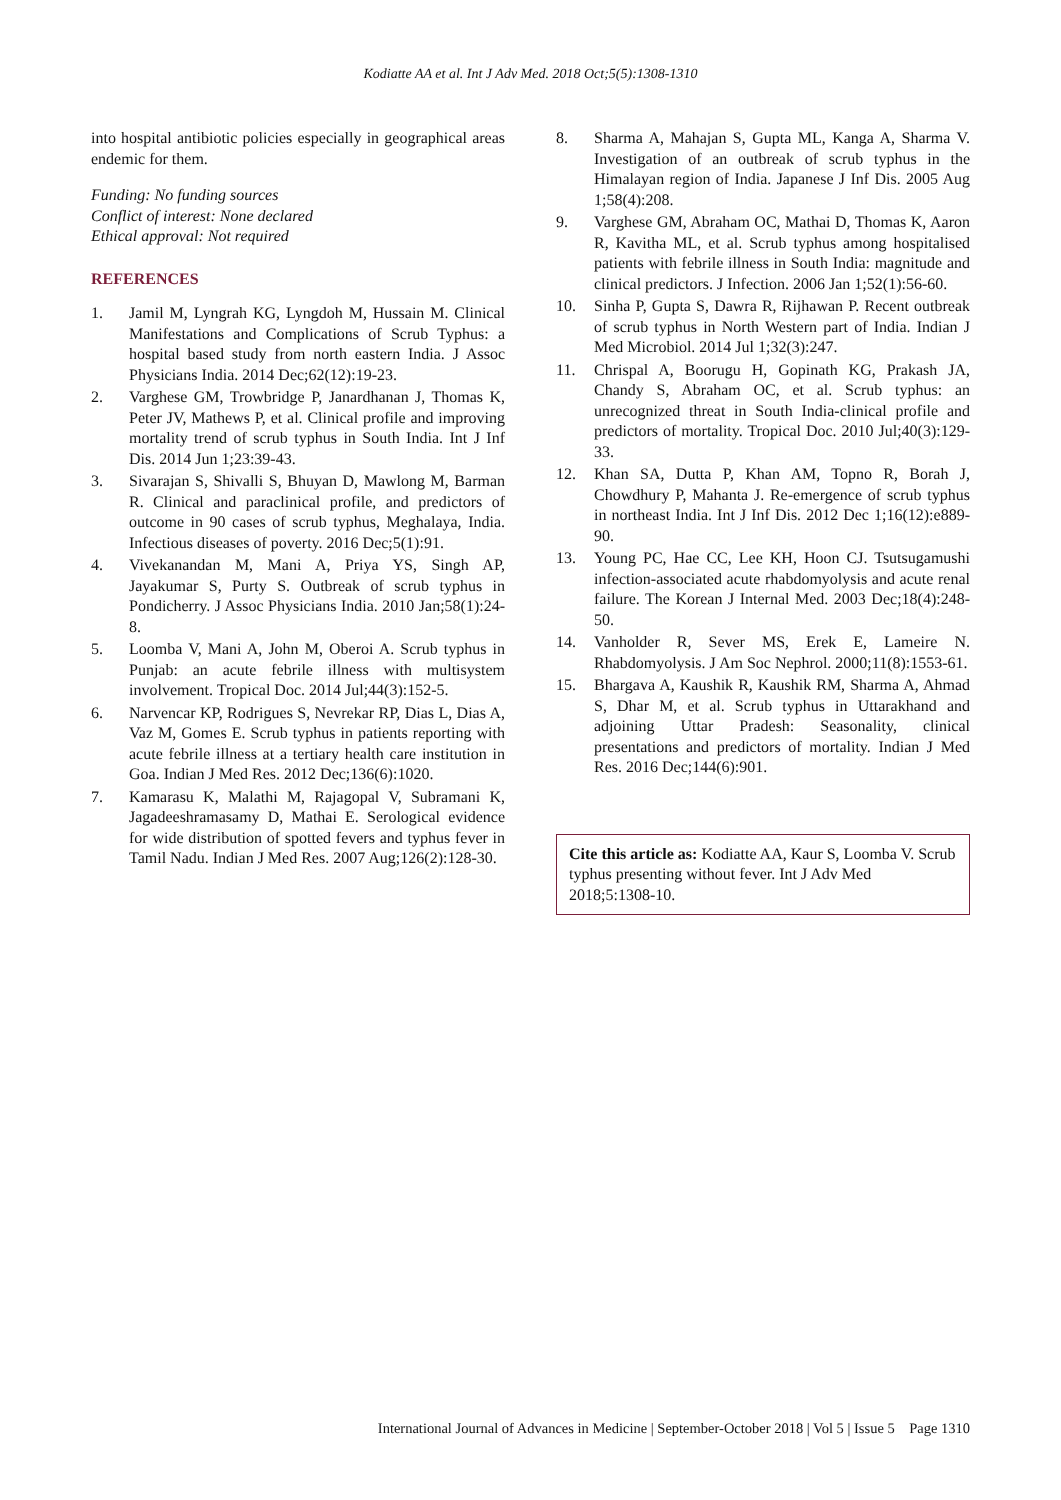Kodiatte AA et al. Int J Adv Med. 2018 Oct;5(5):1308-1310
into hospital antibiotic policies especially in geographical areas endemic for them.
Funding: No funding sources
Conflict of interest: None declared
Ethical approval: Not required
REFERENCES
1. Jamil M, Lyngrah KG, Lyngdoh M, Hussain M. Clinical Manifestations and Complications of Scrub Typhus: a hospital based study from north eastern India. J Assoc Physicians India. 2014 Dec;62(12):19-23.
2. Varghese GM, Trowbridge P, Janardhanan J, Thomas K, Peter JV, Mathews P, et al. Clinical profile and improving mortality trend of scrub typhus in South India. Int J Inf Dis. 2014 Jun 1;23:39-43.
3. Sivarajan S, Shivalli S, Bhuyan D, Mawlong M, Barman R. Clinical and paraclinical profile, and predictors of outcome in 90 cases of scrub typhus, Meghalaya, India. Infectious diseases of poverty. 2016 Dec;5(1):91.
4. Vivekanandan M, Mani A, Priya YS, Singh AP, Jayakumar S, Purty S. Outbreak of scrub typhus in Pondicherry. J Assoc Physicians India. 2010 Jan;58(1):24-8.
5. Loomba V, Mani A, John M, Oberoi A. Scrub typhus in Punjab: an acute febrile illness with multisystem involvement. Tropical Doc. 2014 Jul;44(3):152-5.
6. Narvencar KP, Rodrigues S, Nevrekar RP, Dias L, Dias A, Vaz M, Gomes E. Scrub typhus in patients reporting with acute febrile illness at a tertiary health care institution in Goa. Indian J Med Res. 2012 Dec;136(6):1020.
7. Kamarasu K, Malathi M, Rajagopal V, Subramani K, Jagadeeshramasamy D, Mathai E. Serological evidence for wide distribution of spotted fevers and typhus fever in Tamil Nadu. Indian J Med Res. 2007 Aug;126(2):128-30.
8. Sharma A, Mahajan S, Gupta ML, Kanga A, Sharma V. Investigation of an outbreak of scrub typhus in the Himalayan region of India. Japanese J Inf Dis. 2005 Aug 1;58(4):208.
9. Varghese GM, Abraham OC, Mathai D, Thomas K, Aaron R, Kavitha ML, et al. Scrub typhus among hospitalised patients with febrile illness in South India: magnitude and clinical predictors. J Infection. 2006 Jan 1;52(1):56-60.
10. Sinha P, Gupta S, Dawra R, Rijhawan P. Recent outbreak of scrub typhus in North Western part of India. Indian J Med Microbiol. 2014 Jul 1;32(3):247.
11. Chrispal A, Boorugu H, Gopinath KG, Prakash JA, Chandy S, Abraham OC, et al. Scrub typhus: an unrecognized threat in South India-clinical profile and predictors of mortality. Tropical Doc. 2010 Jul;40(3):129-33.
12. Khan SA, Dutta P, Khan AM, Topno R, Borah J, Chowdhury P, Mahanta J. Re-emergence of scrub typhus in northeast India. Int J Inf Dis. 2012 Dec 1;16(12):e889-90.
13. Young PC, Hae CC, Lee KH, Hoon CJ. Tsutsugamushi infection-associated acute rhabdomyolysis and acute renal failure. The Korean J Internal Med. 2003 Dec;18(4):248-50.
14. Vanholder R, Sever MS, Erek E, Lameire N. Rhabdomyolysis. J Am Soc Nephrol. 2000;11(8):1553-61.
15. Bhargava A, Kaushik R, Kaushik RM, Sharma A, Ahmad S, Dhar M, et al. Scrub typhus in Uttarakhand and adjoining Uttar Pradesh: Seasonality, clinical presentations and predictors of mortality. Indian J Med Res. 2016 Dec;144(6):901.
Cite this article as: Kodiatte AA, Kaur S, Loomba V. Scrub typhus presenting without fever. Int J Adv Med 2018;5:1308-10.
International Journal of Advances in Medicine | September-October 2018 | Vol 5 | Issue 5 Page 1310